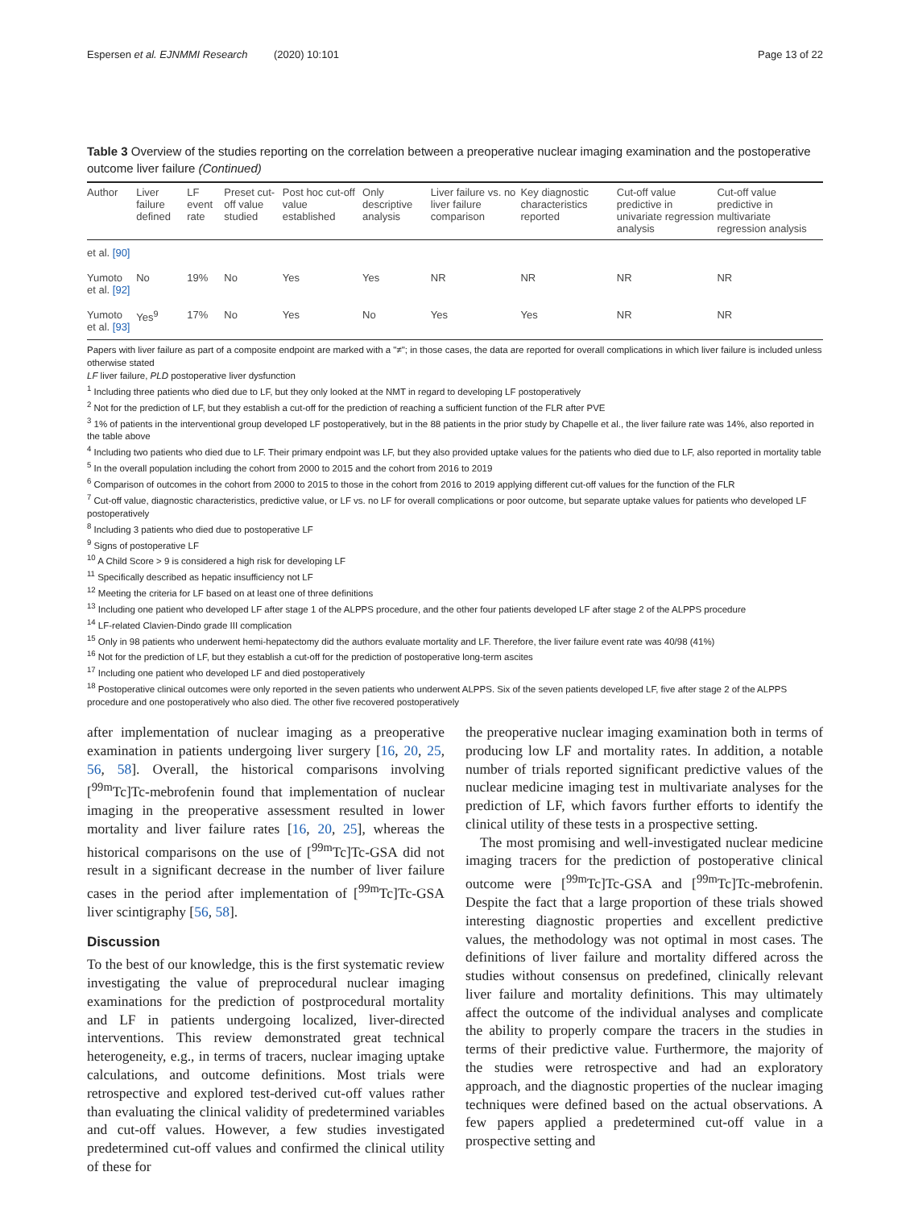Espersen et al. EJNMMI Research (2020) 10:101 Page 13 of 22
Table 3 Overview of the studies reporting on the correlation between a preoperative nuclear imaging examination and the postoperative outcome liver failure (Continued)
| Author | Liver failure defined | LF event rate | Preset cut-off value studied | Post hoc cut-off value established | Only descriptive analysis | Liver failure vs. no liver failure comparison | Key diagnostic characteristics reported | Cut-off value predictive in univariate regression analysis | Cut-off value predictive in multivariate regression analysis |
| --- | --- | --- | --- | --- | --- | --- | --- | --- | --- |
| et al. [90] | | | | | | | | | |
| Yumoto et al. [92] | No | 19% | No | Yes | Yes | NR | NR | NR | NR |
| Yumoto et al. [93] | Yes<sup>9</sup> | 17% | No | Yes | No | Yes | Yes | NR | NR |
Papers with liver failure as part of a composite endpoint are marked with a "≠"; in those cases, the data are reported for overall complications in which liver failure is included unless otherwise stated
LF liver failure, PLD postoperative liver dysfunction
<sup>1</sup> Including three patients who died due to LF, but they only looked at the NMT in regard to developing LF postoperatively
<sup>2</sup> Not for the prediction of LF, but they establish a cut-off for the prediction of reaching a sufficient function of the FLR after PVE
<sup>3</sup> 1% of patients in the interventional group developed LF postoperatively, but in the 88 patients in the prior study by Chapelle et al., the liver failure rate was 14%, also reported in the table above
<sup>4</sup> Including two patients who died due to LF. Their primary endpoint was LF, but they also provided uptake values for the patients who died due to LF, also reported in mortality table
<sup>5</sup> In the overall population including the cohort from 2000 to 2015 and the cohort from 2016 to 2019
<sup>6</sup> Comparison of outcomes in the cohort from 2000 to 2015 to those in the cohort from 2016 to 2019 applying different cut-off values for the function of the FLR
<sup>7</sup> Cut-off value, diagnostic characteristics, predictive value, or LF vs. no LF for overall complications or poor outcome, but separate uptake values for patients who developed LF postoperatively
<sup>8</sup> Including 3 patients who died due to postoperative LF
<sup>9</sup> Signs of postoperative LF
<sup>10</sup> A Child Score > 9 is considered a high risk for developing LF
<sup>11</sup> Specifically described as hepatic insufficiency not LF
<sup>12</sup> Meeting the criteria for LF based on at least one of three definitions
<sup>13</sup> Including one patient who developed LF after stage 1 of the ALPPS procedure, and the other four patients developed LF after stage 2 of the ALPPS procedure
<sup>14</sup> LF-related Clavien-Dindo grade III complication
<sup>15</sup> Only in 98 patients who underwent hemi-hepatectomy did the authors evaluate mortality and LF. Therefore, the liver failure event rate was 40/98 (41%)
<sup>16</sup> Not for the prediction of LF, but they establish a cut-off for the prediction of postoperative long-term ascites
<sup>17</sup> Including one patient who developed LF and died postoperatively
<sup>18</sup> Postoperative clinical outcomes were only reported in the seven patients who underwent ALPPS. Six of the seven patients developed LF, five after stage 2 of the ALPPS procedure and one postoperatively who also died. The other five recovered postoperatively
after implementation of nuclear imaging as a preoperative examination in patients undergoing liver surgery [16, 20, 25, 56, 58]. Overall, the historical comparisons involving [<sup>99m</sup>Tc]Tc-mebrofenin found that implementation of nuclear imaging in the preoperative assessment resulted in lower mortality and liver failure rates [16, 20, 25], whereas the historical comparisons on the use of [<sup>99m</sup>Tc]Tc-GSA did not result in a significant decrease in the number of liver failure cases in the period after implementation of [<sup>99m</sup>Tc]Tc-GSA liver scintigraphy [56, 58].
Discussion
To the best of our knowledge, this is the first systematic review investigating the value of preprocedural nuclear imaging examinations for the prediction of postprocedural mortality and LF in patients undergoing localized, liver-directed interventions. This review demonstrated great technical heterogeneity, e.g., in terms of tracers, nuclear imaging uptake calculations, and outcome definitions. Most trials were retrospective and explored test-derived cut-off values rather than evaluating the clinical validity of predetermined variables and cut-off values. However, a few studies investigated predetermined cut-off values and confirmed the clinical utility of these for
the preoperative nuclear imaging examination both in terms of producing low LF and mortality rates. In addition, a notable number of trials reported significant predictive values of the nuclear medicine imaging test in multivariate analyses for the prediction of LF, which favors further efforts to identify the clinical utility of these tests in a prospective setting.
The most promising and well-investigated nuclear medicine imaging tracers for the prediction of postoperative clinical outcome were [<sup>99m</sup>Tc]Tc-GSA and [<sup>99m</sup>Tc]Tc-mebrofenin. Despite the fact that a large proportion of these trials showed interesting diagnostic properties and excellent predictive values, the methodology was not optimal in most cases. The definitions of liver failure and mortality differed across the studies without consensus on predefined, clinically relevant liver failure and mortality definitions. This may ultimately affect the outcome of the individual analyses and complicate the ability to properly compare the tracers in the studies in terms of their predictive value. Furthermore, the majority of the studies were retrospective and had an exploratory approach, and the diagnostic properties of the nuclear imaging techniques were defined based on the actual observations. A few papers applied a predetermined cut-off value in a prospective setting and